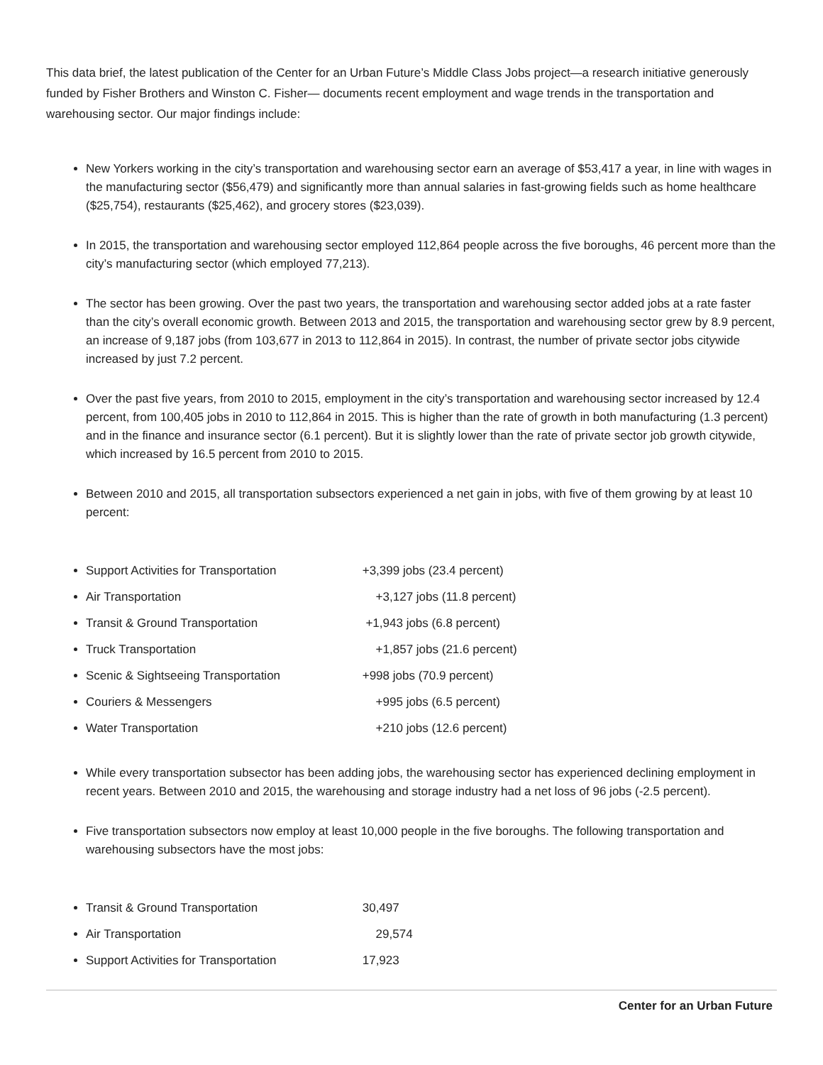This data brief, the latest publication of the Center for an Urban Future’s Middle Class Jobs project—a research initiative generously funded by Fisher Brothers and Winston C. Fisher— documents recent employment and wage trends in the transportation and warehousing sector. Our major findings include:
New Yorkers working in the city’s transportation and warehousing sector earn an average of $53,417 a year, in line with wages in the manufacturing sector ($56,479) and significantly more than annual salaries in fast-growing fields such as home healthcare ($25,754), restaurants ($25,462), and grocery stores ($23,039).
In 2015, the transportation and warehousing sector employed 112,864 people across the five boroughs, 46 percent more than the city’s manufacturing sector (which employed 77,213).
The sector has been growing. Over the past two years, the transportation and warehousing sector added jobs at a rate faster than the city’s overall economic growth. Between 2013 and 2015, the transportation and warehousing sector grew by 8.9 percent, an increase of 9,187 jobs (from 103,677 in 2013 to 112,864 in 2015). In contrast, the number of private sector jobs citywide increased by just 7.2 percent.
Over the past five years, from 2010 to 2015, employment in the city’s transportation and warehousing sector increased by 12.4 percent, from 100,405 jobs in 2010 to 112,864 in 2015. This is higher than the rate of growth in both manufacturing (1.3 percent) and in the finance and insurance sector (6.1 percent). But it is slightly lower than the rate of private sector job growth citywide, which increased by 16.5 percent from 2010 to 2015.
Between 2010 and 2015, all transportation subsectors experienced a net gain in jobs, with five of them growing by at least 10 percent:
Support Activities for Transportation +3,399 jobs (23.4 percent)
Air Transportation +3,127 jobs (11.8 percent)
Transit & Ground Transportation +1,943 jobs (6.8 percent)
Truck Transportation +1,857 jobs (21.6 percent)
Scenic & Sightseeing Transportation +998 jobs (70.9 percent)
Couriers & Messengers +995 jobs (6.5 percent)
Water Transportation +210 jobs (12.6 percent)
While every transportation subsector has been adding jobs, the warehousing sector has experienced declining employment in recent years. Between 2010 and 2015, the warehousing and storage industry had a net loss of 96 jobs (-2.5 percent).
Five transportation subsectors now employ at least 10,000 people in the five boroughs. The following transportation and warehousing subsectors have the most jobs:
Transit & Ground Transportation 30,497
Air Transportation 29,574
Support Activities for Transportation 17,923
Center for an Urban Future